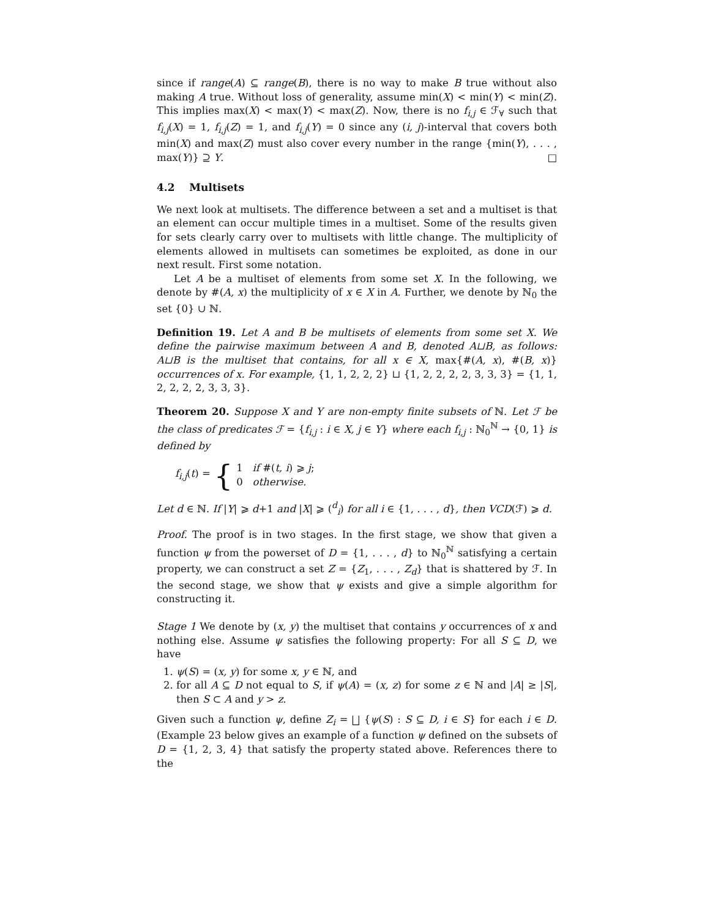since if range(A) ⊆ range(B), there is no way to make B true without also making A true. Without loss of generality, assume min(X) < min(Y) < min(Z). This implies max(X) < max(Y) < max(Z). Now, there is no f<sub>i,j</sub> ∈ ℱ<sub>∀</sub> such that f<sub>i,j</sub>(X) = 1, f<sub>i,j</sub>(Z) = 1, and f<sub>i,j</sub>(Y) = 0 since any (i, j)-interval that covers both min(X) and max(Z) must also cover every number in the range {min(Y), . . . , max(Y)} ⊇ Y. □
4.2 Multisets
We next look at multisets. The difference between a set and a multiset is that an element can occur multiple times in a multiset. Some of the results given for sets clearly carry over to multisets with little change. The multiplicity of elements allowed in multisets can sometimes be exploited, as done in our next result. First some notation.
Let A be a multiset of elements from some set X. In the following, we denote by #(A, x) the multiplicity of x ∈ X in A. Further, we denote by ℕ<sub>0</sub> the set {0} ∪ ℕ.
Definition 19. Let A and B be multisets of elements from some set X. We define the pairwise maximum between A and B, denoted A⊔B, as follows: A⊔B is the multiset that contains, for all x ∈ X, max{#(A, x), #(B, x)} occurrences of x. For example, {1, 1, 2, 2, 2} ⊔ {1, 2, 2, 2, 2, 3, 3, 3} = {1, 1, 2, 2, 2, 2, 3, 3, 3}.
Theorem 20. Suppose X and Y are non-empty finite subsets of ℕ. Let ℱ be the class of predicates ℱ = {f<sub>i,j</sub> : i ∈ X, j ∈ Y} where each f<sub>i,j</sub> : ℕ<sub>0</sub><sup>ℕ</sup> → {0, 1} is defined by
f<sub>i,j</sub>(t) = {
1 if #(t, i) ⩾ j;
0 otherwise.
Let d ∈ ℕ. If |Y| ⩾ d+1 and |X| ⩾ (<sup>d</sup><sub>i</sub>) for all i ∈ {1, . . . , d}, then VCD(ℱ) ⩾ d.
Proof. The proof is in two stages. In the first stage, we show that given a function ψ from the powerset of D = {1, . . . , d} to ℕ<sub>0</sub><sup>ℕ</sup> satisfying a certain property, we can construct a set Z = {Z<sub>1</sub>, . . . , Z<sub>d</sub>} that is shattered by ℱ. In the second stage, we show that ψ exists and give a simple algorithm for constructing it.
Stage 1 We denote by (x, y) the multiset that contains y occurrences of x and nothing else. Assume ψ satisfies the following property: For all S ⊆ D, we have
1. ψ(S) = (x, y) for some x, y ∈ ℕ, and
2. for all A ⊆ D not equal to S, if ψ(A) = (x, z) for some z ∈ ℕ and |A| ≥ |S|, then S ⊂ A and y > z.
Given such a function ψ, define Z<sub>i</sub> = ⨆ {ψ(S) : S ⊆ D, i ∈ S} for each i ∈ D. (Example 23 below gives an example of a function ψ defined on the subsets of D = {1, 2, 3, 4} that satisfy the property stated above. References there to the